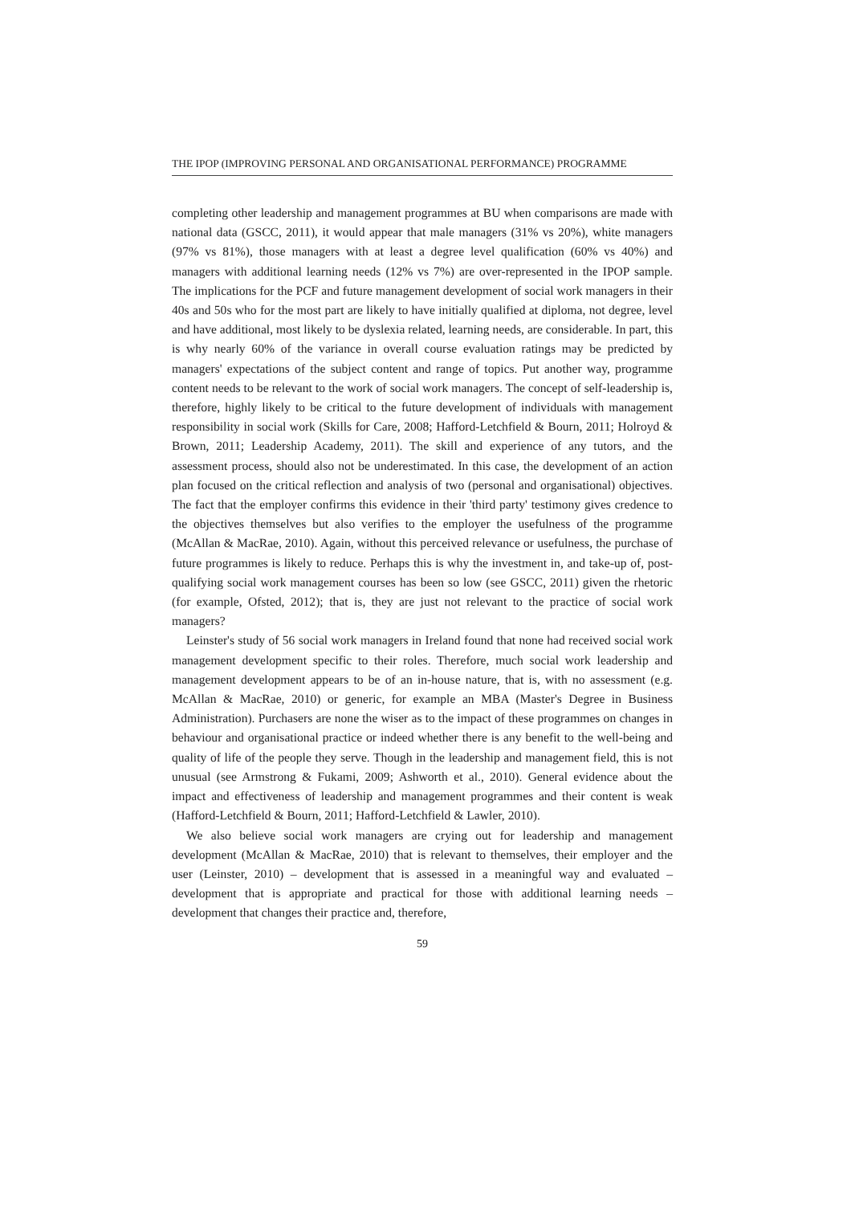THE IPOP (IMPROVING PERSONAL AND ORGANISATIONAL PERFORMANCE) PROGRAMME
completing other leadership and management programmes at BU when comparisons are made with national data (GSCC, 2011), it would appear that male managers (31% vs 20%), white managers (97% vs 81%), those managers with at least a degree level qualification (60% vs 40%) and managers with additional learning needs (12% vs 7%) are over-represented in the IPOP sample. The implications for the PCF and future management development of social work managers in their 40s and 50s who for the most part are likely to have initially qualified at diploma, not degree, level and have additional, most likely to be dyslexia related, learning needs, are considerable. In part, this is why nearly 60% of the variance in overall course evaluation ratings may be predicted by managers' expectations of the subject content and range of topics. Put another way, programme content needs to be relevant to the work of social work managers. The concept of self-leadership is, therefore, highly likely to be critical to the future development of individuals with management responsibility in social work (Skills for Care, 2008; Hafford-Letchfield & Bourn, 2011; Holroyd & Brown, 2011; Leadership Academy, 2011). The skill and experience of any tutors, and the assessment process, should also not be underestimated. In this case, the development of an action plan focused on the critical reflection and analysis of two (personal and organisational) objectives. The fact that the employer confirms this evidence in their 'third party' testimony gives credence to the objectives themselves but also verifies to the employer the usefulness of the programme (McAllan & MacRae, 2010). Again, without this perceived relevance or usefulness, the purchase of future programmes is likely to reduce. Perhaps this is why the investment in, and take-up of, post-qualifying social work management courses has been so low (see GSCC, 2011) given the rhetoric (for example, Ofsted, 2012); that is, they are just not relevant to the practice of social work managers?
Leinster's study of 56 social work managers in Ireland found that none had received social work management development specific to their roles. Therefore, much social work leadership and management development appears to be of an in-house nature, that is, with no assessment (e.g. McAllan & MacRae, 2010) or generic, for example an MBA (Master's Degree in Business Administration). Purchasers are none the wiser as to the impact of these programmes on changes in behaviour and organisational practice or indeed whether there is any benefit to the well-being and quality of life of the people they serve. Though in the leadership and management field, this is not unusual (see Armstrong & Fukami, 2009; Ashworth et al., 2010). General evidence about the impact and effectiveness of leadership and management programmes and their content is weak (Hafford-Letchfield & Bourn, 2011; Hafford-Letchfield & Lawler, 2010).
We also believe social work managers are crying out for leadership and management development (McAllan & MacRae, 2010) that is relevant to themselves, their employer and the user (Leinster, 2010) – development that is assessed in a meaningful way and evaluated – development that is appropriate and practical for those with additional learning needs – development that changes their practice and, therefore,
59